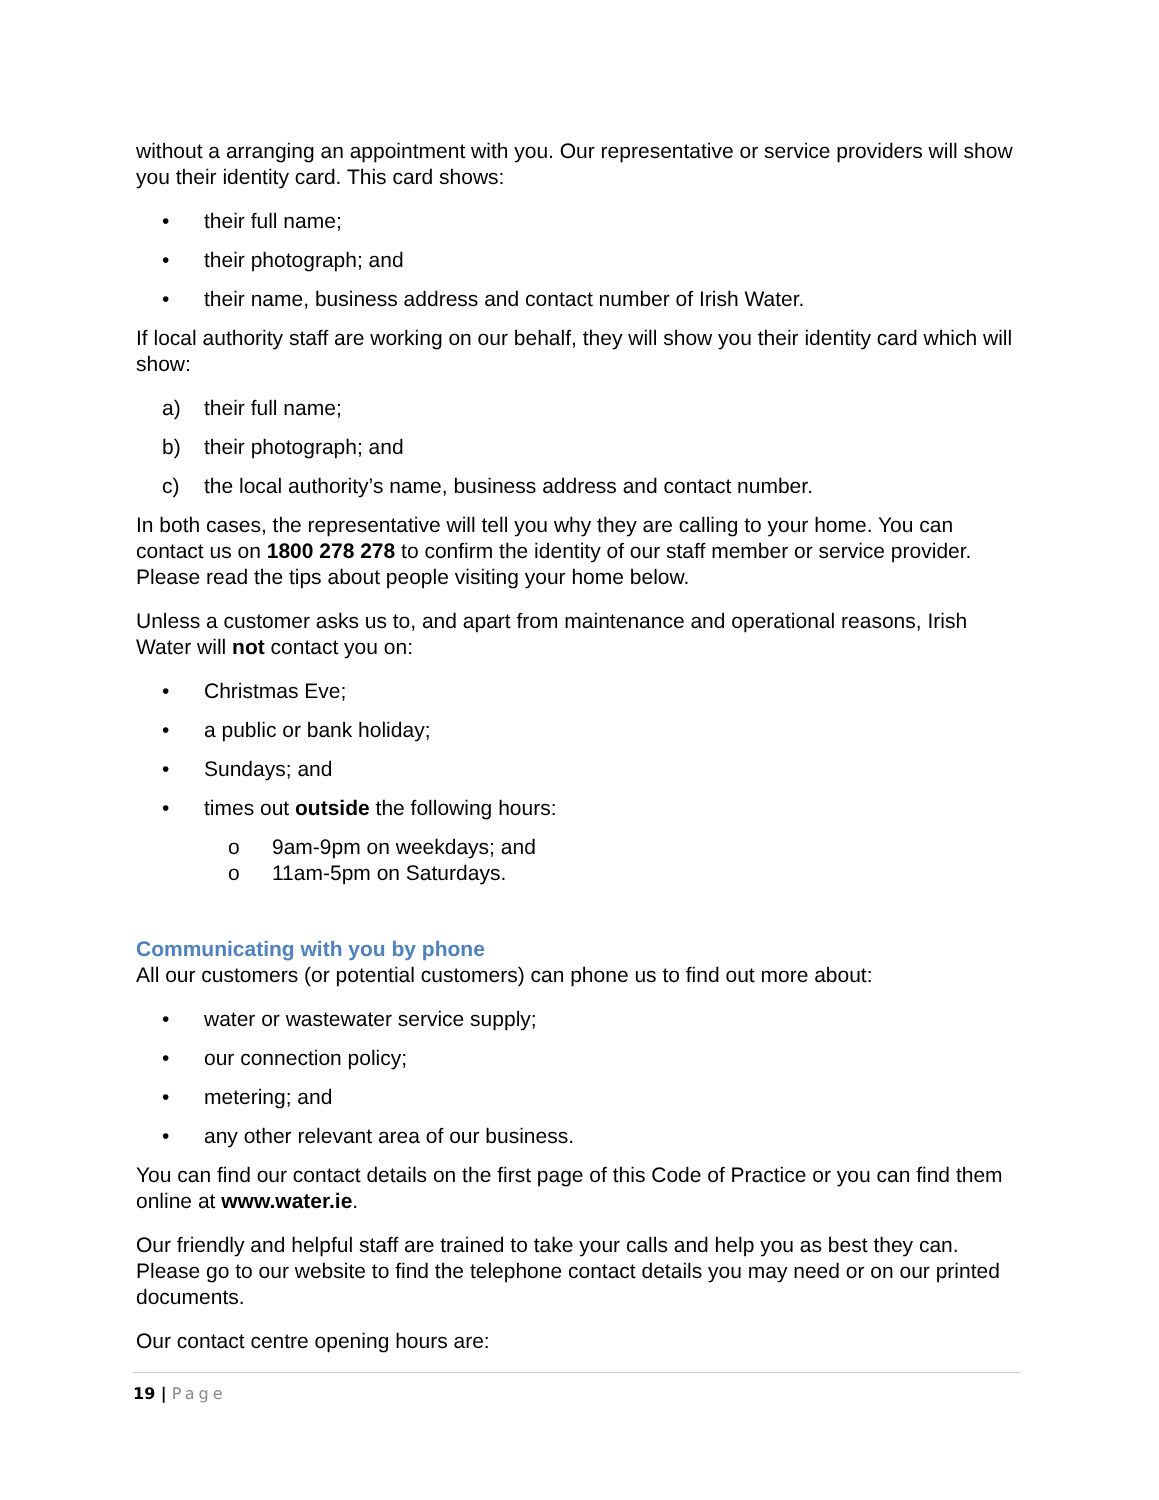without a arranging an appointment with you. Our representative or service providers will show you their identity card. This card shows:
• their full name;
• their photograph; and
• their name, business address and contact number of Irish Water.
If local authority staff are working on our behalf, they will show you their identity card which will show:
a) their full name;
b) their photograph; and
c) the local authority’s name, business address and contact number.
In both cases, the representative will tell you why they are calling to your home. You can contact us on 1800 278 278 to confirm the identity of our staff member or service provider. Please read the tips about people visiting your home below.
Unless a customer asks us to, and apart from maintenance and operational reasons, Irish Water will not contact you on:
• Christmas Eve;
• a public or bank holiday;
• Sundays; and
• times out outside the following hours:
o 9am-9pm on weekdays; and
o 11am-5pm on Saturdays.
Communicating with you by phone
All our customers (or potential customers) can phone us to find out more about:
• water or wastewater service supply;
• our connection policy;
• metering; and
• any other relevant area of our business.
You can find our contact details on the first page of this Code of Practice or you can find them online at www.water.ie.
Our friendly and helpful staff are trained to take your calls and help you as best they can. Please go to our website to find the telephone contact details you may need or on our printed documents.
Our contact centre opening hours are:
19 | Page